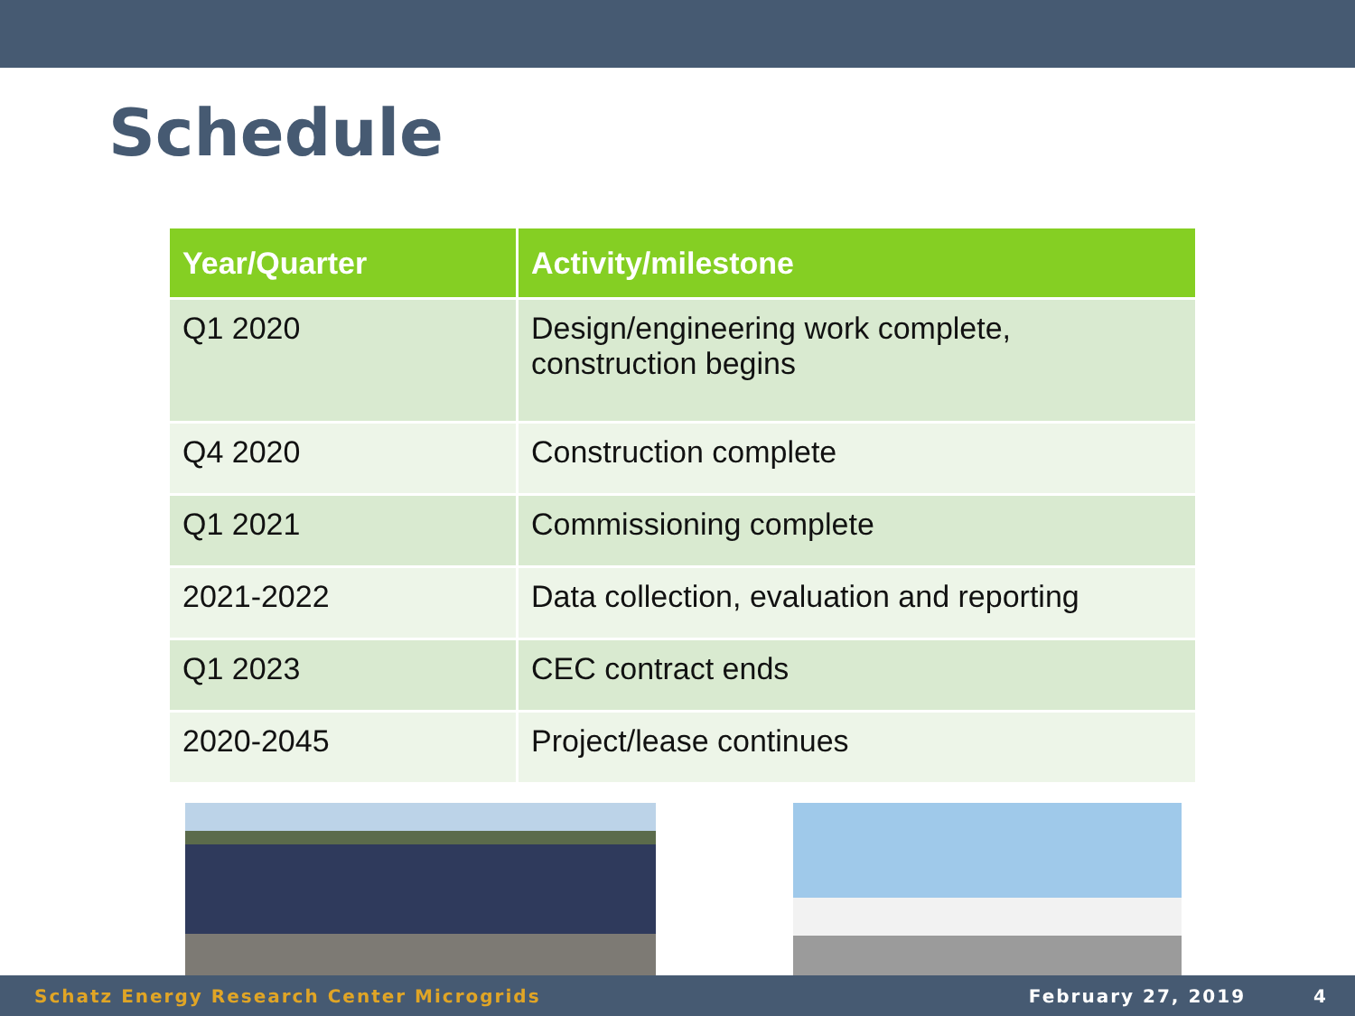Schedule
| Year/Quarter | Activity/milestone |
| --- | --- |
| Q1 2020 | Design/engineering work complete, construction begins |
| Q4 2020 | Construction complete |
| Q1 2021 | Commissioning complete |
| 2021-2022 | Data collection, evaluation and reporting |
| Q1 2023 | CEC contract ends |
| 2020-2045 | Project/lease continues |
Schatz Energy Research Center Microgrids February 27, 2019 4